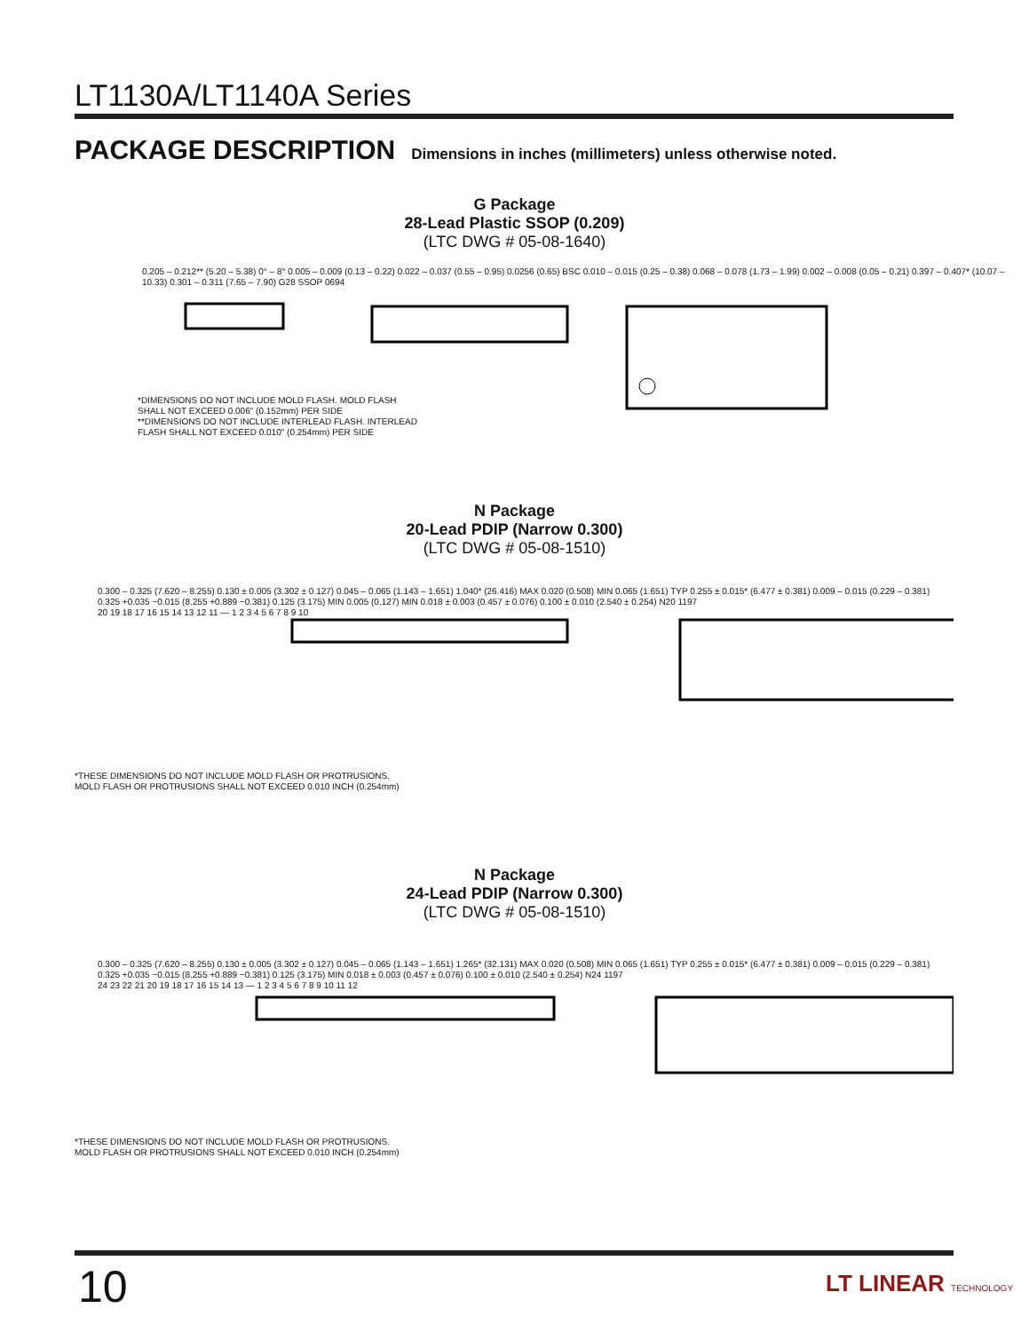LT1130A/LT1140A Series
PACKAGE DESCRIPTION Dimensions in inches (millimeters) unless otherwise noted.
G Package
28-Lead Plastic SSOP (0.209)
(LTC DWG # 05-08-1640)
0.205 – 0.212** (5.20 – 5.38) 0° – 8° 0.005 – 0.009 (0.13 – 0.22) 0.022 – 0.037 (0.55 – 0.95) 0.0256 (0.65) BSC 0.010 – 0.015 (0.25 – 0.38) 0.068 – 0.078 (1.73 – 1.99) 0.002 – 0.008 (0.05 – 0.21) 0.397 – 0.407* (10.07 – 10.33) 0.301 – 0.311 (7.65 – 7.90) G28 SSOP 0694
*DIMENSIONS DO NOT INCLUDE MOLD FLASH. MOLD FLASH
SHALL NOT EXCEED 0.006" (0.152mm) PER SIDE
**DIMENSIONS DO NOT INCLUDE INTERLEAD FLASH. INTERLEAD
FLASH SHALL NOT EXCEED 0.010" (0.254mm) PER SIDE
N Package
20-Lead PDIP (Narrow 0.300)
(LTC DWG # 05-08-1510)
0.300 – 0.325 (7.620 – 8.255) 0.130 ± 0.005 (3.302 ± 0.127) 0.045 – 0.065 (1.143 – 1.651) 1.040* (26.416) MAX 0.020 (0.508) MIN 0.065 (1.651) TYP 0.255 ± 0.015* (6.477 ± 0.381) 0.009 – 0.015 (0.229 – 0.381) 0.325 +0.035 −0.015 (8.255 +0.889 −0.381) 0.125 (3.175) MIN 0.005 (0.127) MIN 0.018 ± 0.003 (0.457 ± 0.076) 0.100 ± 0.010 (2.540 ± 0.254) N20 1197
20 19 18 17 16 15 14 13 12 11 — 1 2 3 4 5 6 7 8 9 10
*THESE DIMENSIONS DO NOT INCLUDE MOLD FLASH OR PROTRUSIONS.
MOLD FLASH OR PROTRUSIONS SHALL NOT EXCEED 0.010 INCH (0.254mm)
N Package
24-Lead PDIP (Narrow 0.300)
(LTC DWG # 05-08-1510)
0.300 – 0.325 (7.620 – 8.255) 0.130 ± 0.005 (3.302 ± 0.127) 0.045 – 0.065 (1.143 – 1.651) 1.265* (32.131) MAX 0.020 (0.508) MIN 0.065 (1.651) TYP 0.255 ± 0.015* (6.477 ± 0.381) 0.009 – 0.015 (0.229 – 0.381) 0.325 +0.035 −0.015 (8.255 +0.889 −0.381) 0.125 (3.175) MIN 0.018 ± 0.003 (0.457 ± 0.076) 0.100 ± 0.010 (2.540 ± 0.254) N24 1197
24 23 22 21 20 19 18 17 16 15 14 13 — 1 2 3 4 5 6 7 8 9 10 11 12
*THESE DIMENSIONS DO NOT INCLUDE MOLD FLASH OR PROTRUSIONS.
MOLD FLASH OR PROTRUSIONS SHALL NOT EXCEED 0.010 INCH (0.254mm)
10 LT LINEAR TECHNOLOGY